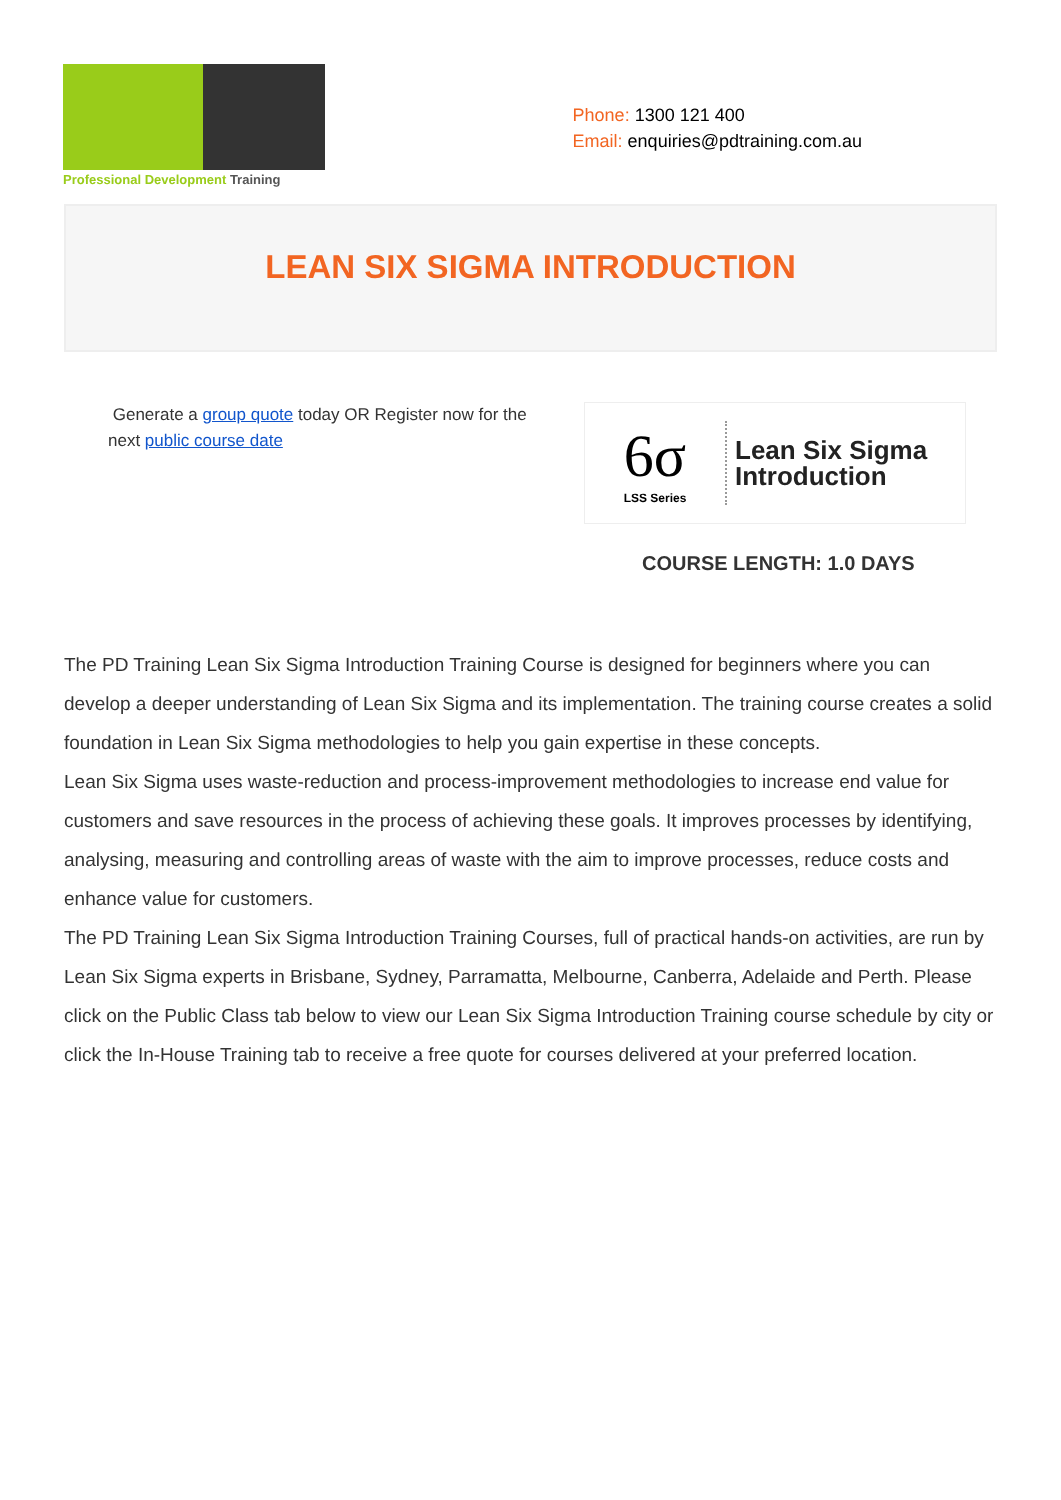Professional Development Training
Phone: 1300 121 400
Email: enquiries@pdtraining.com.au
LEAN SIX SIGMA INTRODUCTION
Generate a group quote today OR Register now for the next public course date
6σ
LSS Series
Lean Six Sigma
Introduction
COURSE LENGTH: 1.0 DAYS
The PD Training Lean Six Sigma Introduction Training Course is designed for beginners where you can develop a deeper understanding of Lean Six Sigma and its implementation. The training course creates a solid foundation in Lean Six Sigma methodologies to help you gain expertise in these concepts.
Lean Six Sigma uses waste-reduction and process-improvement methodologies to increase end value for customers and save resources in the process of achieving these goals. It improves processes by identifying, analysing, measuring and controlling areas of waste with the aim to improve processes, reduce costs and enhance value for customers.
The PD Training Lean Six Sigma Introduction Training Courses, full of practical hands-on activities, are run by Lean Six Sigma experts in Brisbane, Sydney, Parramatta, Melbourne, Canberra, Adelaide and Perth. Please click on the Public Class tab below to view our Lean Six Sigma Introduction Training course schedule by city or click the In-House Training tab to receive a free quote for courses delivered at your preferred location.